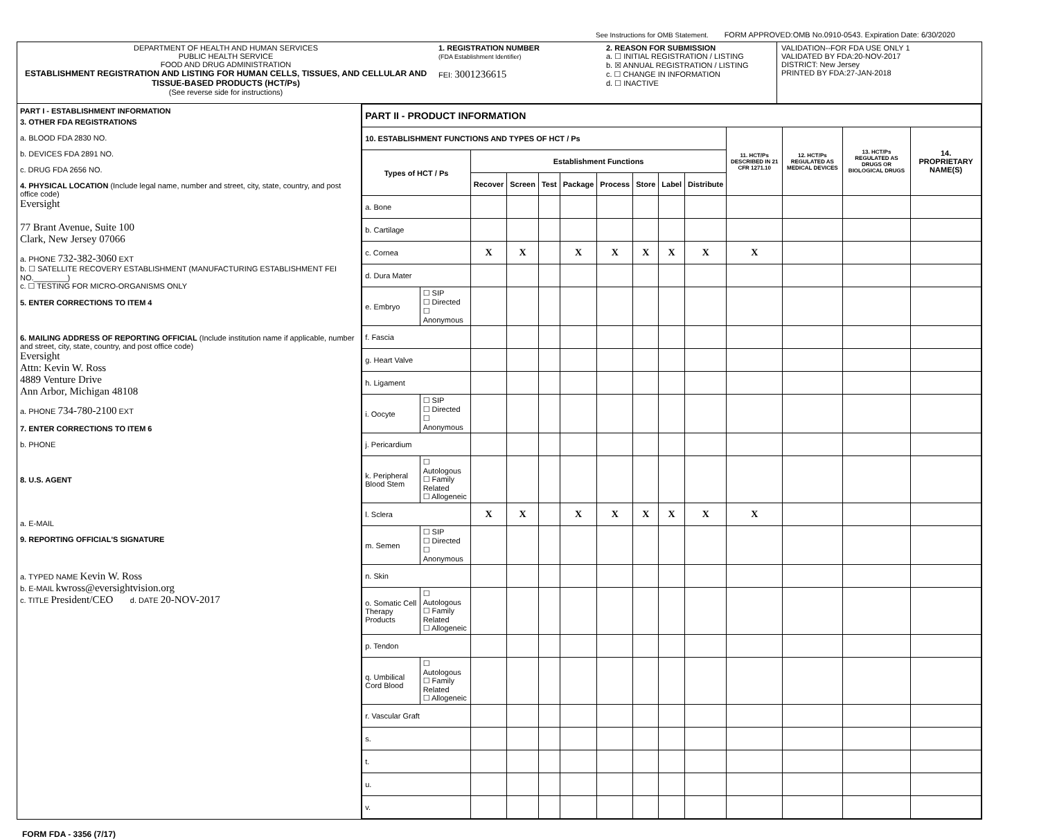See Instructions for OMB Statement. FORM APPROVED:OMB No.0910-0543. Expiration Date: 6/30/2020
DEPARTMENT OF HEALTH AND HUMAN SERVICES
PUBLIC HEALTH SERVICE
FOOD AND DRUG ADMINISTRATION
ESTABLISHMENT REGISTRATION AND LISTING FOR HUMAN CELLS, TISSUES, AND CELLULAR AND TISSUE-BASED PRODUCTS (HCT/Ps)
(See reverse side for instructions)
1. REGISTRATION NUMBER
(FDA Establishment Identifier)
FEI: 3001236615
2. REASON FOR SUBMISSION
a. ☐ INITIAL REGISTRATION / LISTING
b. ☒ ANNUAL REGISTRATION / LISTING
c. ☐ CHANGE IN INFORMATION
d. ☐ INACTIVE
VALIDATION--FOR FDA USE ONLY 1
VALIDATED BY FDA:20-NOV-2017
DISTRICT: New Jersey
PRINTED BY FDA:27-JAN-2018
PART I - ESTABLISHMENT INFORMATION
3. OTHER FDA REGISTRATIONS
a. BLOOD FDA 2830 NO.
b. DEVICES FDA 2891 NO.
c. DRUG FDA 2656 NO.
4. PHYSICAL LOCATION (Include legal name, number and street, city, state, country, and post office code)
Eversight
77 Brant Avenue, Suite 100
Clark, New Jersey 07066
a. PHONE 732-382-3060 EXT
b. ☐ SATELLITE RECOVERY ESTABLISHMENT (MANUFACTURING ESTABLISHMENT FEI NO.________)
c. ☐ TESTING FOR MICRO-ORGANISMS ONLY
5. ENTER CORRECTIONS TO ITEM 4
6. MAILING ADDRESS OF REPORTING OFFICIAL (Include institution name if applicable, number and street, city, state, country, and post office code)
Eversight
Attn: Kevin W. Ross
4889 Venture Drive
Ann Arbor, Michigan 48108
a. PHONE 734-780-2100 EXT
7. ENTER CORRECTIONS TO ITEM 6
b. PHONE
8. U.S. AGENT
a. E-MAIL
9. REPORTING OFFICIAL'S SIGNATURE
a. TYPED NAME Kevin W. Ross
b. E-MAIL kwross@eversightvision.org
c. TITLE President/CEO d. DATE 20-NOV-2017
| PART II - PRODUCT INFORMATION | | | | | | | | | | | | | |
| --- | --- | --- | --- | --- | --- | --- | --- | --- | --- | --- | --- | --- | --- |
| 10. ESTABLISHMENT FUNCTIONS AND TYPES OF HCT / Ps | | | | | | | | | | 11. HCT/Ps DESCRIBED IN 21 CFR 1271.10 | 12. HCT/Ps REGULATED AS MEDICAL DEVICES | 13. HCT/Ps REGULATED AS DRUGS OR BIOLOGICAL DRUGS | 14. PROPRIETARY NAME(S) |
| Types of HCT / Ps | | Establishment Functions | | | | | | | | | | | |
| | | Recover | Screen | Test | Package | Process | Store | Label | Distribute | | | | |
| a. Bone | | | | | | | | | | | | | |
| b. Cartilage | | | | | | | | | | | | | |
| c. Cornea | | X | X | | X | X | X | X | X | X | | | |
| d. Dura Mater | | | | | | | | | | | | | |
| e. Embryo | ☐ SIP ☐ Directed ☐ Anonymous | | | | | | | | | | | | |
| f. Fascia | | | | | | | | | | | | | |
| g. Heart Valve | | | | | | | | | | | | | |
| h. Ligament | | | | | | | | | | | | | |
| i. Oocyte | ☐ SIP ☐ Directed ☐ Anonymous | | | | | | | | | | | | |
| j. Pericardium | | | | | | | | | | | | | |
| k. Peripheral Blood Stem | ☐ Autologous ☐ Family Related ☐ Allogeneic | | | | | | | | | | | | |
| l. Sclera | | X | X | | X | X | X | X | X | X | | | |
| m. Semen | ☐ SIP ☐ Directed ☐ Anonymous | | | | | | | | | | | | |
| n. Skin | | | | | | | | | | | | | |
| o. Somatic Cell Therapy Products | ☐ Autologous ☐ Family Related ☐ Allogeneic | | | | | | | | | | | | |
| p. Tendon | | | | | | | | | | | | | |
| q. Umbilical Cord Blood | ☐ Autologous ☐ Family Related ☐ Allogeneic | | | | | | | | | | | | |
| r. Vascular Graft | | | | | | | | | | | | | |
| s. | | | | | | | | | | | | | |
| t. | | | | | | | | | | | | | |
| u. | | | | | | | | | | | | | |
| v. | | | | | | | | | | | | | |
FORM FDA - 3356 (7/17)